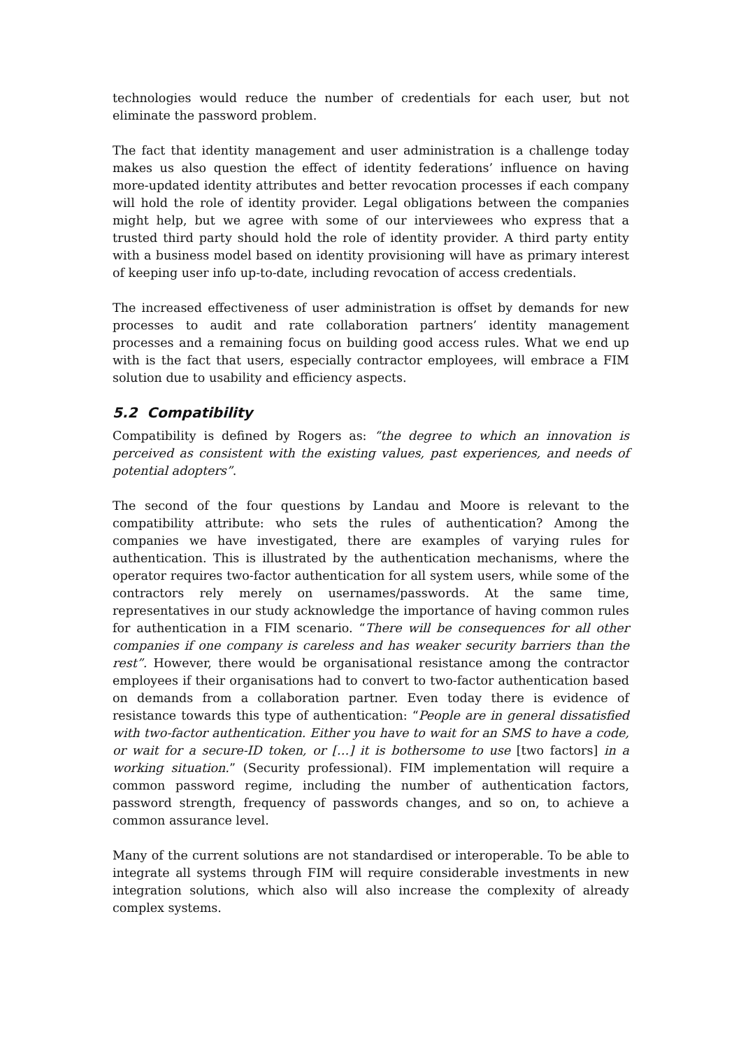technologies would reduce the number of credentials for each user, but not eliminate the password problem.
The fact that identity management and user administration is a challenge today makes us also question the effect of identity federations’ influence on having more-updated identity attributes and better revocation processes if each company will hold the role of identity provider. Legal obligations between the companies might help, but we agree with some of our interviewees who express that a trusted third party should hold the role of identity provider. A third party entity with a business model based on identity provisioning will have as primary interest of keeping user info up-to-date, including revocation of access credentials.
The increased effectiveness of user administration is offset by demands for new processes to audit and rate collaboration partners’ identity management processes and a remaining focus on building good access rules. What we end up with is the fact that users, especially contractor employees, will embrace a FIM solution due to usability and efficiency aspects.
5.2 Compatibility
Compatibility is defined by Rogers as: “the degree to which an innovation is perceived as consistent with the existing values, past experiences, and needs of potential adopters”.
The second of the four questions by Landau and Moore is relevant to the compatibility attribute: who sets the rules of authentication? Among the companies we have investigated, there are examples of varying rules for authentication. This is illustrated by the authentication mechanisms, where the operator requires two-factor authentication for all system users, while some of the contractors rely merely on usernames/passwords. At the same time, representatives in our study acknowledge the importance of having common rules for authentication in a FIM scenario. “There will be consequences for all other companies if one company is careless and has weaker security barriers than the rest”. However, there would be organisational resistance among the contractor employees if their organisations had to convert to two-factor authentication based on demands from a collaboration partner. Even today there is evidence of resistance towards this type of authentication: “People are in general dissatisfied with two-factor authentication. Either you have to wait for an SMS to have a code, or wait for a secure-ID token, or […] it is bothersome to use [two factors] in a working situation.” (Security professional). FIM implementation will require a common password regime, including the number of authentication factors, password strength, frequency of passwords changes, and so on, to achieve a common assurance level.
Many of the current solutions are not standardised or interoperable. To be able to integrate all systems through FIM will require considerable investments in new integration solutions, which also will also increase the complexity of already complex systems.